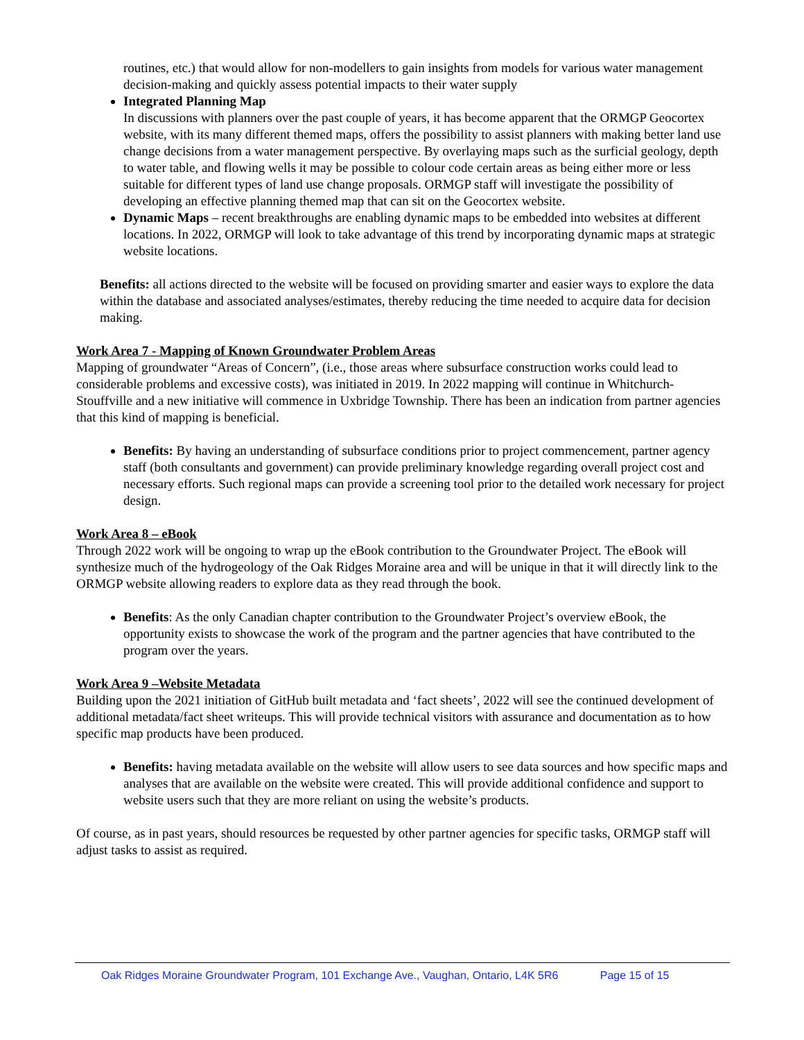routines, etc.) that would allow for non-modellers to gain insights from models for various water management decision-making and quickly assess potential impacts to their water supply
Integrated Planning Map
In discussions with planners over the past couple of years, it has become apparent that the ORMGP Geocortex website, with its many different themed maps, offers the possibility to assist planners with making better land use change decisions from a water management perspective. By overlaying maps such as the surficial geology, depth to water table, and flowing wells it may be possible to colour code certain areas as being either more or less suitable for different types of land use change proposals. ORMGP staff will investigate the possibility of developing an effective planning themed map that can sit on the Geocortex website.
Dynamic Maps – recent breakthroughs are enabling dynamic maps to be embedded into websites at different locations. In 2022, ORMGP will look to take advantage of this trend by incorporating dynamic maps at strategic website locations.
Benefits: all actions directed to the website will be focused on providing smarter and easier ways to explore the data within the database and associated analyses/estimates, thereby reducing the time needed to acquire data for decision making.
Work Area 7 - Mapping of Known Groundwater Problem Areas
Mapping of groundwater “Areas of Concern”, (i.e., those areas where subsurface construction works could lead to considerable problems and excessive costs), was initiated in 2019. In 2022 mapping will continue in Whitchurch-Stouffville and a new initiative will commence in Uxbridge Township. There has been an indication from partner agencies that this kind of mapping is beneficial.
Benefits: By having an understanding of subsurface conditions prior to project commencement, partner agency staff (both consultants and government) can provide preliminary knowledge regarding overall project cost and necessary efforts. Such regional maps can provide a screening tool prior to the detailed work necessary for project design.
Work Area 8 – eBook
Through 2022 work will be ongoing to wrap up the eBook contribution to the Groundwater Project. The eBook will synthesize much of the hydrogeology of the Oak Ridges Moraine area and will be unique in that it will directly link to the ORMGP website allowing readers to explore data as they read through the book.
Benefits: As the only Canadian chapter contribution to the Groundwater Project’s overview eBook, the opportunity exists to showcase the work of the program and the partner agencies that have contributed to the program over the years.
Work Area 9 –Website Metadata
Building upon the 2021 initiation of GitHub built metadata and ‘fact sheets’, 2022 will see the continued development of additional metadata/fact sheet writeups. This will provide technical visitors with assurance and documentation as to how specific map products have been produced.
Benefits: having metadata available on the website will allow users to see data sources and how specific maps and analyses that are available on the website were created. This will provide additional confidence and support to website users such that they are more reliant on using the website’s products.
Of course, as in past years, should resources be requested by other partner agencies for specific tasks, ORMGP staff will adjust tasks to assist as required.
Oak Ridges Moraine Groundwater Program, 101 Exchange Ave., Vaughan, Ontario, L4K 5R6 Page 15 of 15